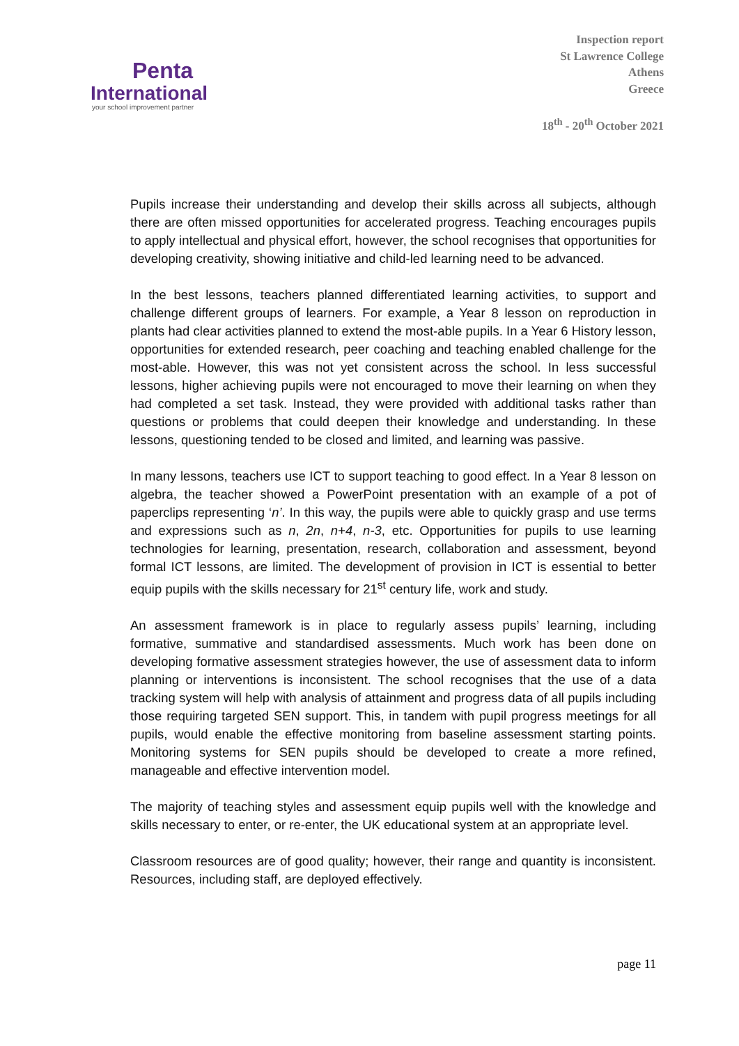Penta
International
your school improvement partner
Inspection report
St Lawrence College
Athens
Greece
18<sup>th</sup> - 20<sup>th</sup> October 2021
Pupils increase their understanding and develop their skills across all subjects, although there are often missed opportunities for accelerated progress. Teaching encourages pupils to apply intellectual and physical effort, however, the school recognises that opportunities for developing creativity, showing initiative and child-led learning need to be advanced.
In the best lessons, teachers planned differentiated learning activities, to support and challenge different groups of learners. For example, a Year 8 lesson on reproduction in plants had clear activities planned to extend the most-able pupils. In a Year 6 History lesson, opportunities for extended research, peer coaching and teaching enabled challenge for the most-able. However, this was not yet consistent across the school. In less successful lessons, higher achieving pupils were not encouraged to move their learning on when they had completed a set task. Instead, they were provided with additional tasks rather than questions or problems that could deepen their knowledge and understanding. In these lessons, questioning tended to be closed and limited, and learning was passive.
In many lessons, teachers use ICT to support teaching to good effect. In a Year 8 lesson on algebra, the teacher showed a PowerPoint presentation with an example of a pot of paperclips representing ‘n’. In this way, the pupils were able to quickly grasp and use terms and expressions such as n, 2n, n+4, n-3, etc. Opportunities for pupils to use learning technologies for learning, presentation, research, collaboration and assessment, beyond formal ICT lessons, are limited. The development of provision in ICT is essential to better equip pupils with the skills necessary for 21<sup>st</sup> century life, work and study.
An assessment framework is in place to regularly assess pupils’ learning, including formative, summative and standardised assessments. Much work has been done on developing formative assessment strategies however, the use of assessment data to inform planning or interventions is inconsistent. The school recognises that the use of a data tracking system will help with analysis of attainment and progress data of all pupils including those requiring targeted SEN support. This, in tandem with pupil progress meetings for all pupils, would enable the effective monitoring from baseline assessment starting points. Monitoring systems for SEN pupils should be developed to create a more refined, manageable and effective intervention model.
The majority of teaching styles and assessment equip pupils well with the knowledge and skills necessary to enter, or re-enter, the UK educational system at an appropriate level.
Classroom resources are of good quality; however, their range and quantity is inconsistent. Resources, including staff, are deployed effectively.
page 11